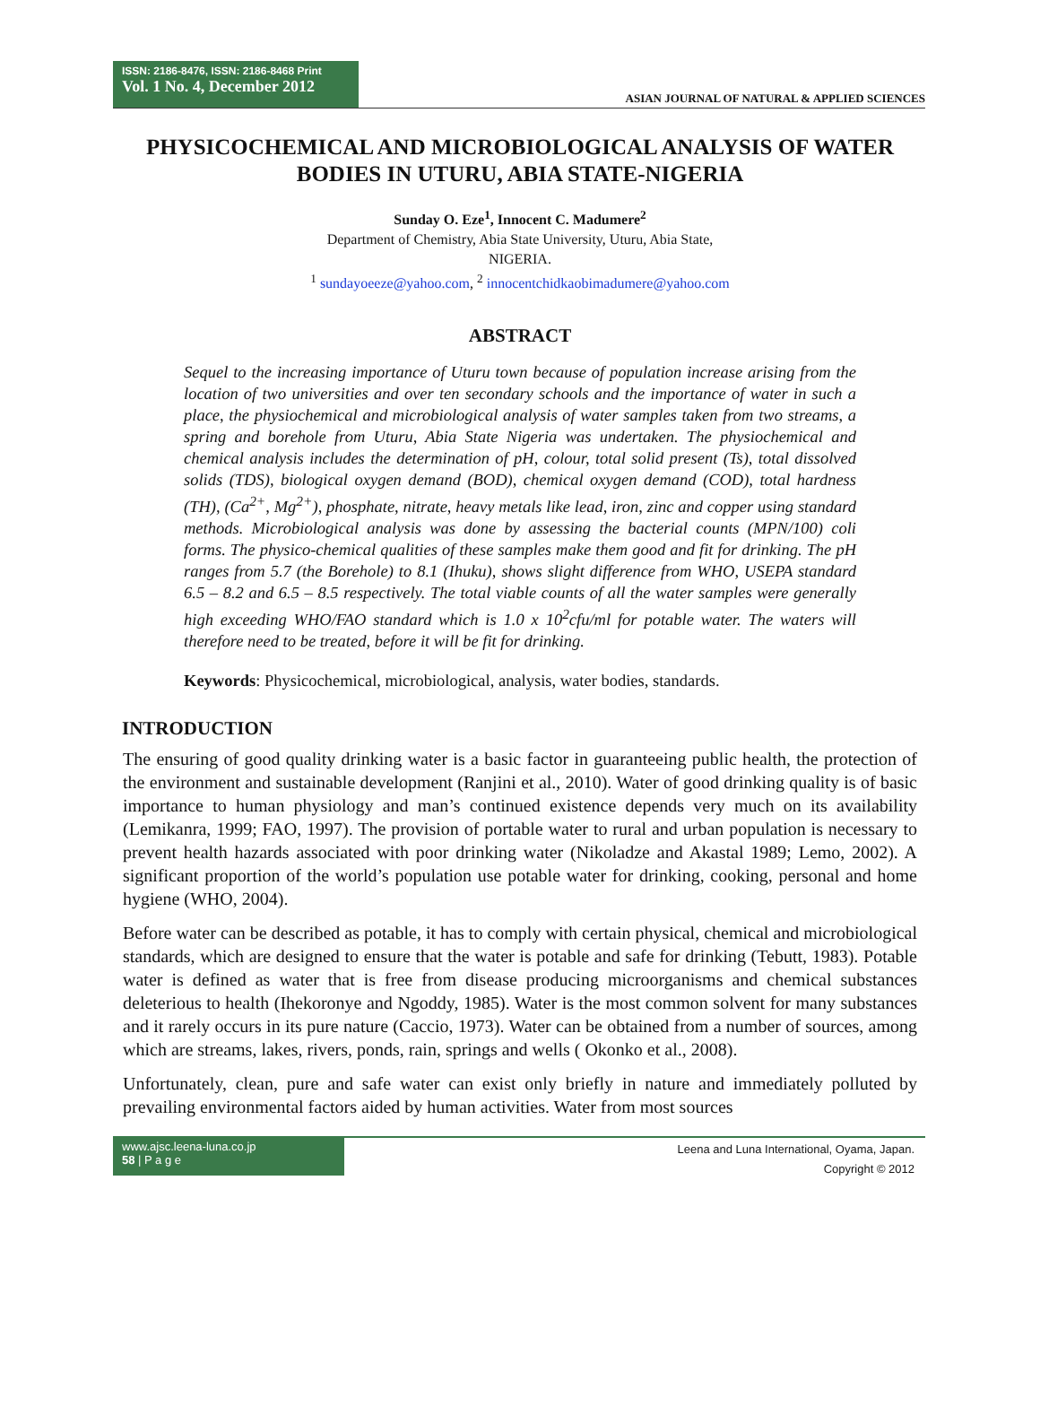ISSN: 2186-8476, ISSN: 2186-8468 Print
Vol. 1 No. 4, December 2012
ASIAN JOURNAL OF NATURAL & APPLIED SCIENCES
PHYSICOCHEMICAL AND MICROBIOLOGICAL ANALYSIS OF WATER BODIES IN UTURU, ABIA STATE-NIGERIA
Sunday O. Eze<sup>1</sup>, Innocent C. Madumere<sup>2</sup>
Department of Chemistry, Abia State University, Uturu, Abia State,
NIGERIA.
<sup>1</sup> sundayoeeze@yahoo.com, <sup>2</sup> innocentchidkaobimadumere@yahoo.com
ABSTRACT
Sequel to the increasing importance of Uturu town because of population increase arising from the location of two universities and over ten secondary schools and the importance of water in such a place, the physiochemical and microbiological analysis of water samples taken from two streams, a spring and borehole from Uturu, Abia State Nigeria was undertaken. The physiochemical and chemical analysis includes the determination of pH, colour, total solid present (Ts), total dissolved solids (TDS), biological oxygen demand (BOD), chemical oxygen demand (COD), total hardness (TH), (Ca<sup>2+</sup>, Mg<sup>2+</sup>), phosphate, nitrate, heavy metals like lead, iron, zinc and copper using standard methods. Microbiological analysis was done by assessing the bacterial counts (MPN/100) coli forms. The physico-chemical qualities of these samples make them good and fit for drinking. The pH ranges from 5.7 (the Borehole) to 8.1 (Ihuku), shows slight difference from WHO, USEPA standard 6.5 – 8.2 and 6.5 – 8.5 respectively. The total viable counts of all the water samples were generally high exceeding WHO/FAO standard which is 1.0 x 10<sup>2</sup>cfu/ml for potable water. The waters will therefore need to be treated, before it will be fit for drinking.
Keywords: Physicochemical, microbiological, analysis, water bodies, standards.
INTRODUCTION
The ensuring of good quality drinking water is a basic factor in guaranteeing public health, the protection of the environment and sustainable development (Ranjini et al., 2010). Water of good drinking quality is of basic importance to human physiology and man’s continued existence depends very much on its availability (Lemikanra, 1999; FAO, 1997). The provision of portable water to rural and urban population is necessary to prevent health hazards associated with poor drinking water (Nikoladze and Akastal 1989; Lemo, 2002). A significant proportion of the world’s population use potable water for drinking, cooking, personal and home hygiene (WHO, 2004).
Before water can be described as potable, it has to comply with certain physical, chemical and microbiological standards, which are designed to ensure that the water is potable and safe for drinking (Tebutt, 1983). Potable water is defined as water that is free from disease producing microorganisms and chemical substances deleterious to health (Ihekoronye and Ngoddy, 1985). Water is the most common solvent for many substances and it rarely occurs in its pure nature (Caccio, 1973). Water can be obtained from a number of sources, among which are streams, lakes, rivers, ponds, rain, springs and wells ( Okonko et al., 2008).
Unfortunately, clean, pure and safe water can exist only briefly in nature and immediately polluted by prevailing environmental factors aided by human activities. Water from most sources
www.ajsc.leena-luna.co.jp
58 | P a g e
Leena and Luna International, Oyama, Japan.
Copyright © 2012